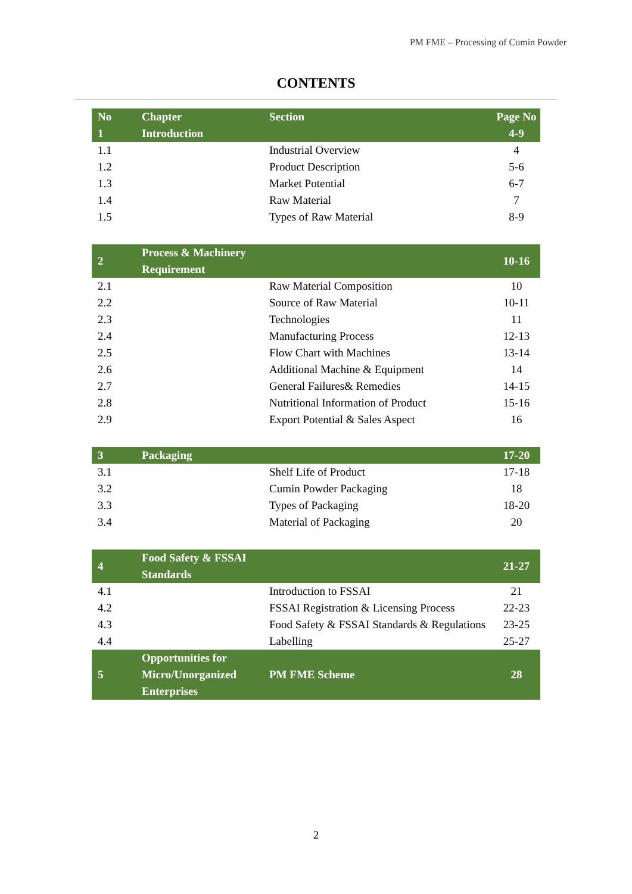PM FME – Processing of Cumin Powder
CONTENTS
| No | Chapter | Section | Page No |
| --- | --- | --- | --- |
| 1 | Introduction | | 4-9 |
| 1.1 | | Industrial Overview | 4 |
| 1.2 | | Product Description | 5-6 |
| 1.3 | | Market Potential | 6-7 |
| 1.4 | | Raw Material | 7 |
| 1.5 | | Types of Raw Material | 8-9 |
| 2 | Process & Machinery Requirement | | 10-16 |
| 2.1 | | Raw Material Composition | 10 |
| 2.2 | | Source of Raw Material | 10-11 |
| 2.3 | | Technologies | 11 |
| 2.4 | | Manufacturing Process | 12-13 |
| 2.5 | | Flow Chart with Machines | 13-14 |
| 2.6 | | Additional Machine & Equipment | 14 |
| 2.7 | | General Failures& Remedies | 14-15 |
| 2.8 | | Nutritional Information of Product | 15-16 |
| 2.9 | | Export Potential & Sales Aspect | 16 |
| 3 | Packaging | | 17-20 |
| 3.1 | | Shelf Life of Product | 17-18 |
| 3.2 | | Cumin Powder Packaging | 18 |
| 3.3 | | Types of Packaging | 18-20 |
| 3.4 | | Material of Packaging | 20 |
| 4 | Food Safety & FSSAI Standards | | 21-27 |
| 4.1 | | Introduction to FSSAI | 21 |
| 4.2 | | FSSAI Registration & Licensing Process | 22-23 |
| 4.3 | | Food Safety & FSSAI Standards & Regulations | 23-25 |
| 4.4 | | Labelling | 25-27 |
| 5 | Opportunities for Micro/Unorganized Enterprises | PM FME Scheme | 28 |
2